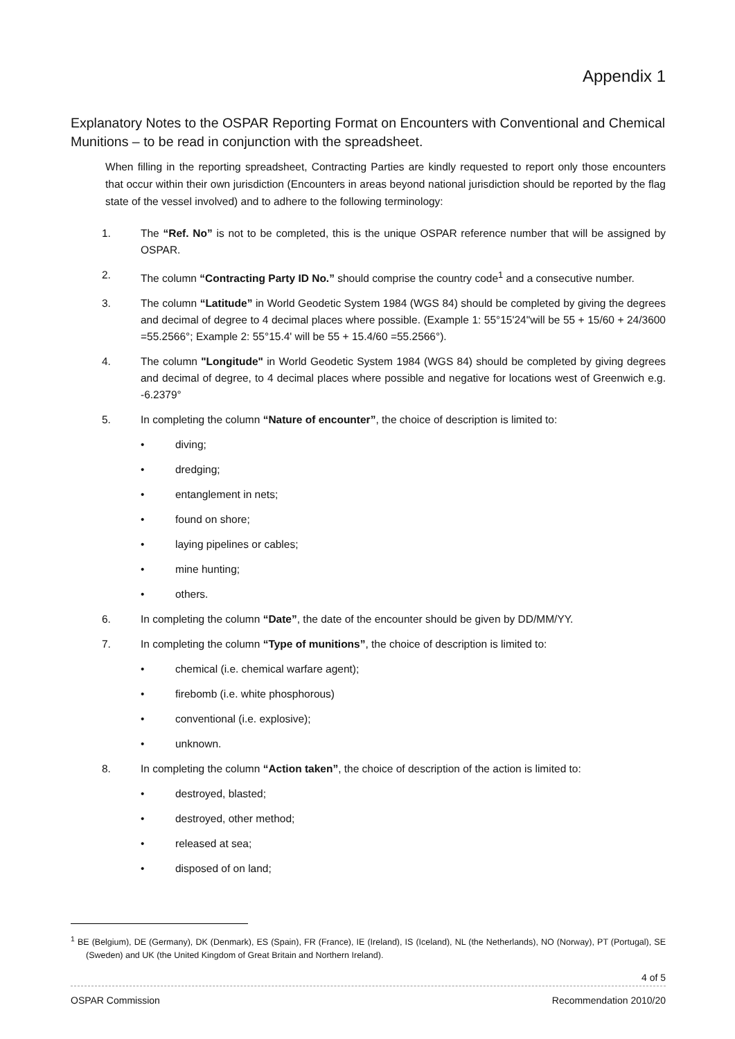Appendix 1
Explanatory Notes to the OSPAR Reporting Format on Encounters with Conventional and Chemical Munitions – to be read in conjunction with the spreadsheet.
When filling in the reporting spreadsheet, Contracting Parties are kindly requested to report only those encounters that occur within their own jurisdiction (Encounters in areas beyond national jurisdiction should be reported by the flag state of the vessel involved) and to adhere to the following terminology:
1. The “Ref. No” is not to be completed, this is the unique OSPAR reference number that will be assigned by OSPAR.
2. The column “Contracting Party ID No.” should comprise the country code<sup>1</sup> and a consecutive number.
3. The column “Latitude” in World Geodetic System 1984 (WGS 84) should be completed by giving the degrees and decimal of degree to 4 decimal places where possible. (Example 1: 55°15'24"will be 55 + 15/60 + 24/3600 =55.2566°; Example 2: 55°15.4' will be 55 + 15.4/60 =55.2566°).
4. The column "Longitude" in World Geodetic System 1984 (WGS 84) should be completed by giving degrees and decimal of degree, to 4 decimal places where possible and negative for locations west of Greenwich e.g. -6.2379°
5. In completing the column “Nature of encounter”, the choice of description is limited to:
• diving;
• dredging;
• entanglement in nets;
• found on shore;
• laying pipelines or cables;
• mine hunting;
• others.
6. In completing the column “Date”, the date of the encounter should be given by DD/MM/YY.
7. In completing the column “Type of munitions”, the choice of description is limited to:
• chemical (i.e. chemical warfare agent);
• firebomb (i.e. white phosphorous)
• conventional (i.e. explosive);
• unknown.
8. In completing the column “Action taken”, the choice of description of the action is limited to:
• destroyed, blasted;
• destroyed, other method;
• released at sea;
• disposed of on land;
<sup>1</sup> BE (Belgium), DE (Germany), DK (Denmark), ES (Spain), FR (France), IE (Ireland), IS (Iceland), NL (the Netherlands), NO (Norway), PT (Portugal), SE (Sweden) and UK (the United Kingdom of Great Britain and Northern Ireland).
4 of 5
OSPAR Commission Recommendation 2010/20